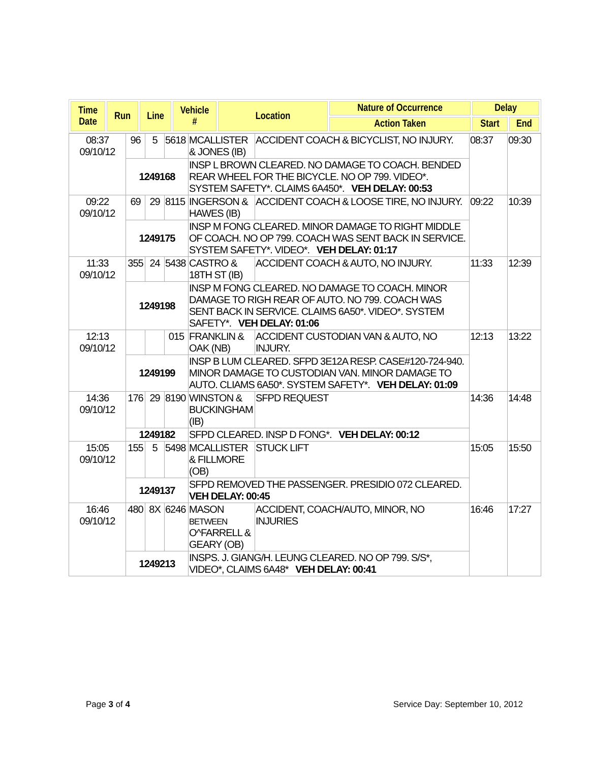| Time Date | Run | Line | Vehicle # | Location | Nature of Occurrence | Delay | |
| --- | --- | --- | --- | --- | --- | --- | --- |
| | | | | | Action Taken | Start | End |
| 08:37 09/10/12 | 96 | 5 | 5618 | MCALLISTER & JONES (IB) | ACCIDENT COACH & BICYCLIST, NO INJURY. | 08:37 | 09:30 |
| | 1249168 | | | INSP L BROWN CLEARED. NO DAMAGE TO COACH. BENDED REAR WHEEL FOR THE BICYCLE. NO OP 799. VIDEO*. SYSTEM SAFETY*. CLAIMS 6A450*. VEH DELAY: 00:53 | | | |
| 09:22 09/10/12 | 69 | 29 | 8115 | INGERSON & HAWES (IB) | ACCIDENT COACH & LOOSE TIRE, NO INJURY. | 09:22 | 10:39 |
| | 1249175 | | | INSP M FONG CLEARED. MINOR DAMAGE TO RIGHT MIDDLE OF COACH. NO OP 799. COACH WAS SENT BACK IN SERVICE. SYSTEM SAFETY*. VIDEO*. VEH DELAY: 01:17 | | | |
| 11:33 09/10/12 | 355 | 24 | 5438 | CASTRO & 18TH ST (IB) | ACCIDENT COACH & AUTO, NO INJURY. | 11:33 | 12:39 |
| | 1249198 | | | INSP M FONG CLEARED. NO DAMAGE TO COACH. MINOR DAMAGE TO RIGH REAR OF AUTO. NO 799. COACH WAS SENT BACK IN SERVICE. CLAIMS 6A50*. VIDEO*. SYSTEM SAFETY*. VEH DELAY: 01:06 | | | |
| 12:13 09/10/12 | | | 015 | FRANKLIN & OAK (NB) | ACCIDENT CUSTODIAN VAN & AUTO, NO INJURY. | 12:13 | 13:22 |
| | 1249199 | | | INSP B LUM CLEARED. SFPD 3E12A RESP. CASE#120-724-940. MINOR DAMAGE TO CUSTODIAN VAN. MINOR DAMAGE TO AUTO. CLIAMS 6A50*. SYSTEM SAFETY*. VEH DELAY: 01:09 | | | |
| 14:36 09/10/12 | 176 | 29 | 8190 | WINSTON & BUCKINGHAM (IB) | SFPD REQUEST | 14:36 | 14:48 |
| | 1249182 | | | SFPD CLEARED. INSP D FONG*. VEH DELAY: 00:12 | | | |
| 15:05 09/10/12 | 155 | 5 | 5498 | MCALLISTER & FILLMORE (OB) | STUCK LIFT | 15:05 | 15:50 |
| | 1249137 | | | SFPD REMOVED THE PASSENGER. PRESIDIO 072 CLEARED. VEH DELAY: 00:45 | | | |
| 16:46 09/10/12 | 480 | 8X | 6246 | MASON BETWEEN O^FARRELL & GEARY (OB) | ACCIDENT, COACH/AUTO, MINOR, NO INJURIES | 16:46 | 17:27 |
| | 1249213 | | | INSPS. J. GIANG/H. LEUNG CLEARED. NO OP 799. S/S*, VIDEO*, CLAIMS 6A48* VEH DELAY: 00:41 | | | |
Page 3 of 4 Service Day: September 10, 2012